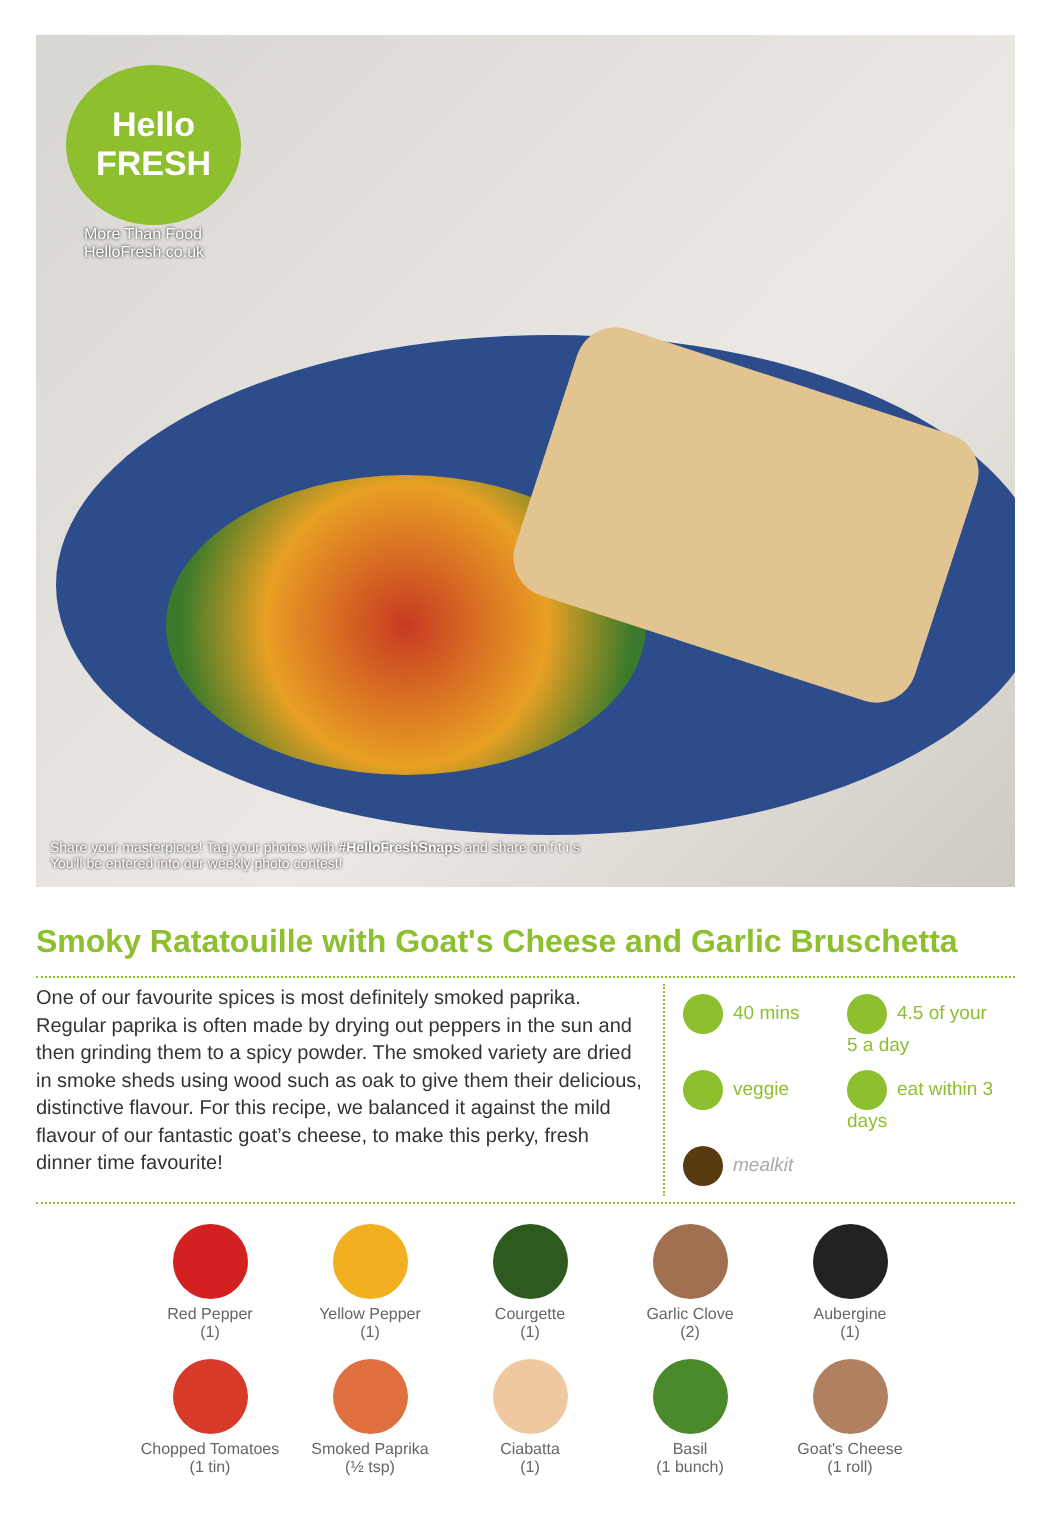Hello
FRESH
More Than Food
HelloFresh.co.uk
Share your masterpiece! Tag your photos with #HelloFreshSnaps and share on f t i s
You'll be entered into our weekly photo contest!
Smoky Ratatouille with Goat's Cheese and Garlic Bruschetta
One of our favourite spices is most definitely smoked paprika. Regular paprika is often made by drying out peppers in the sun and then grinding them to a spicy powder. The smoked variety are dried in smoke sheds using wood such as oak to give them their delicious, distinctive flavour. For this recipe, we balanced it against the mild flavour of our fantastic goat’s cheese, to make this perky, fresh dinner time favourite!
40 mins
4.5 of your 5 a day
veggie
eat within 3 days
mealkit
Red Pepper
(1)
Yellow Pepper
(1)
Courgette
(1)
Garlic Clove
(2)
Aubergine
(1)
Chopped Tomatoes
(1 tin)
Smoked Paprika
(½ tsp)
Ciabatta
(1)
Basil
(1 bunch)
Goat's Cheese
(1 roll)